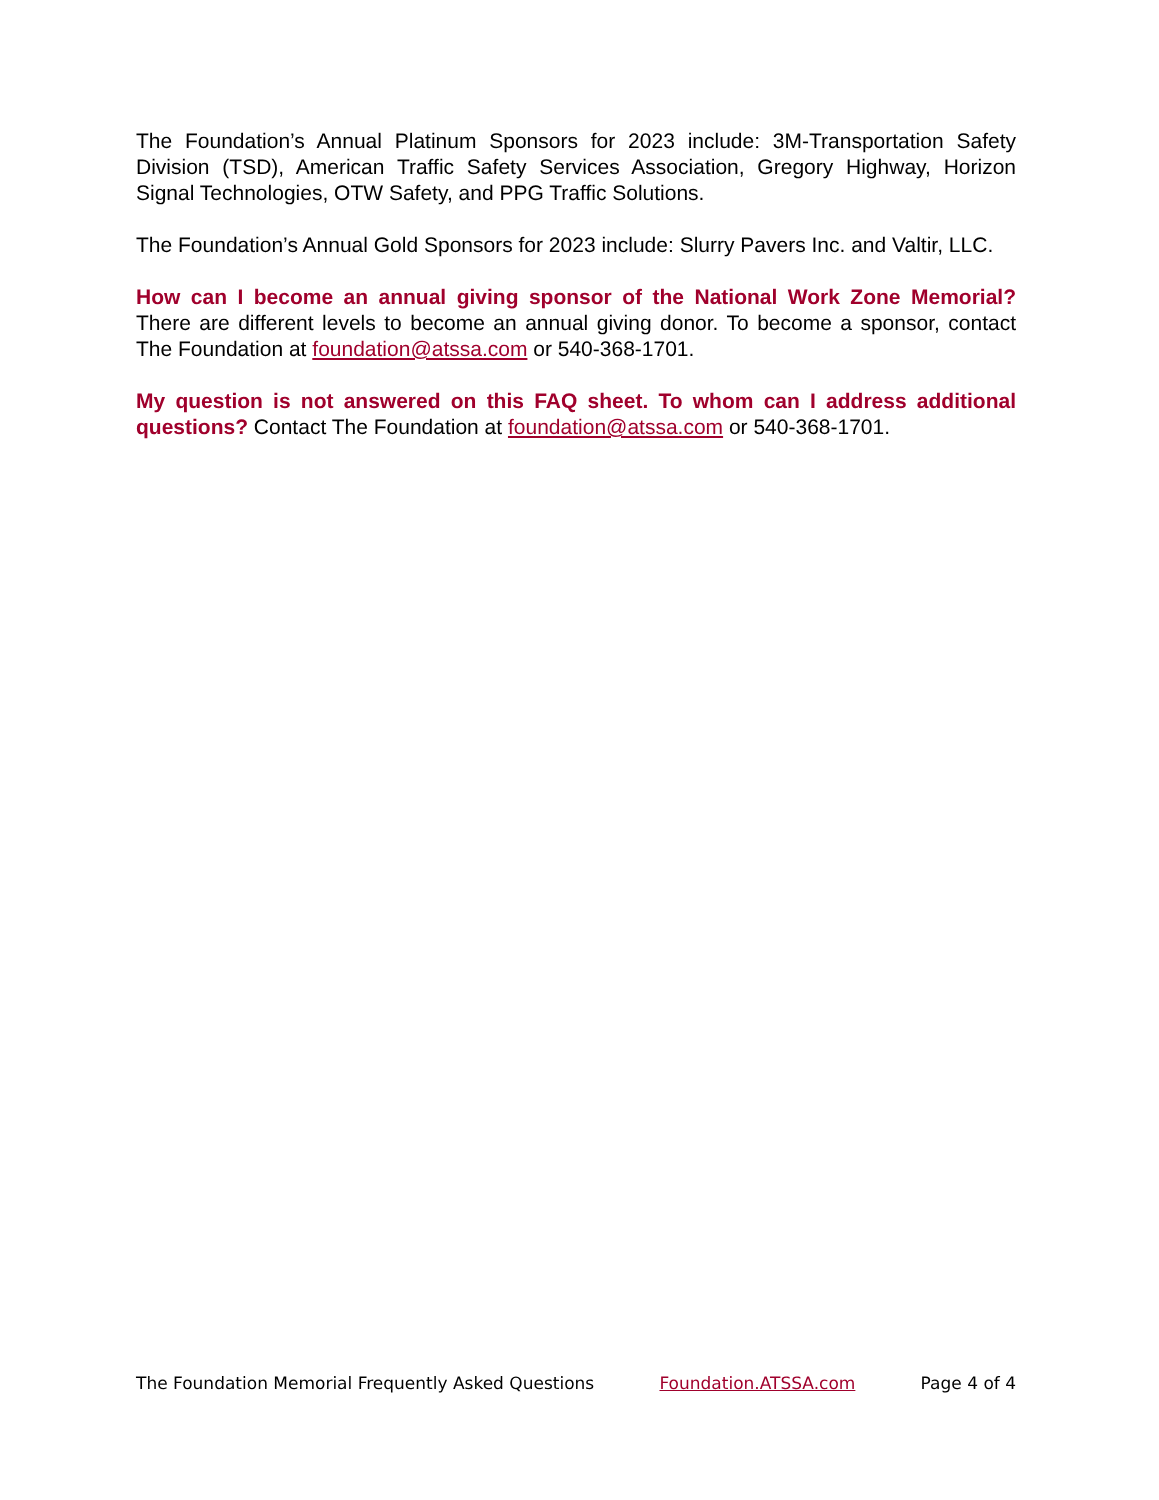The Foundation’s Annual Platinum Sponsors for 2023 include: 3M-Transportation Safety Division (TSD), American Traffic Safety Services Association, Gregory Highway, Horizon Signal Technologies, OTW Safety, and PPG Traffic Solutions.
The Foundation’s Annual Gold Sponsors for 2023 include: Slurry Pavers Inc. and Valtir, LLC.
How can I become an annual giving sponsor of the National Work Zone Memorial? There are different levels to become an annual giving donor. To become a sponsor, contact The Foundation at foundation@atssa.com or 540-368-1701.
My question is not answered on this FAQ sheet. To whom can I address additional questions? Contact The Foundation at foundation@atssa.com or 540-368-1701.
The Foundation Memorial Frequently Asked Questions Foundation.ATSSA.com Page 4 of 4